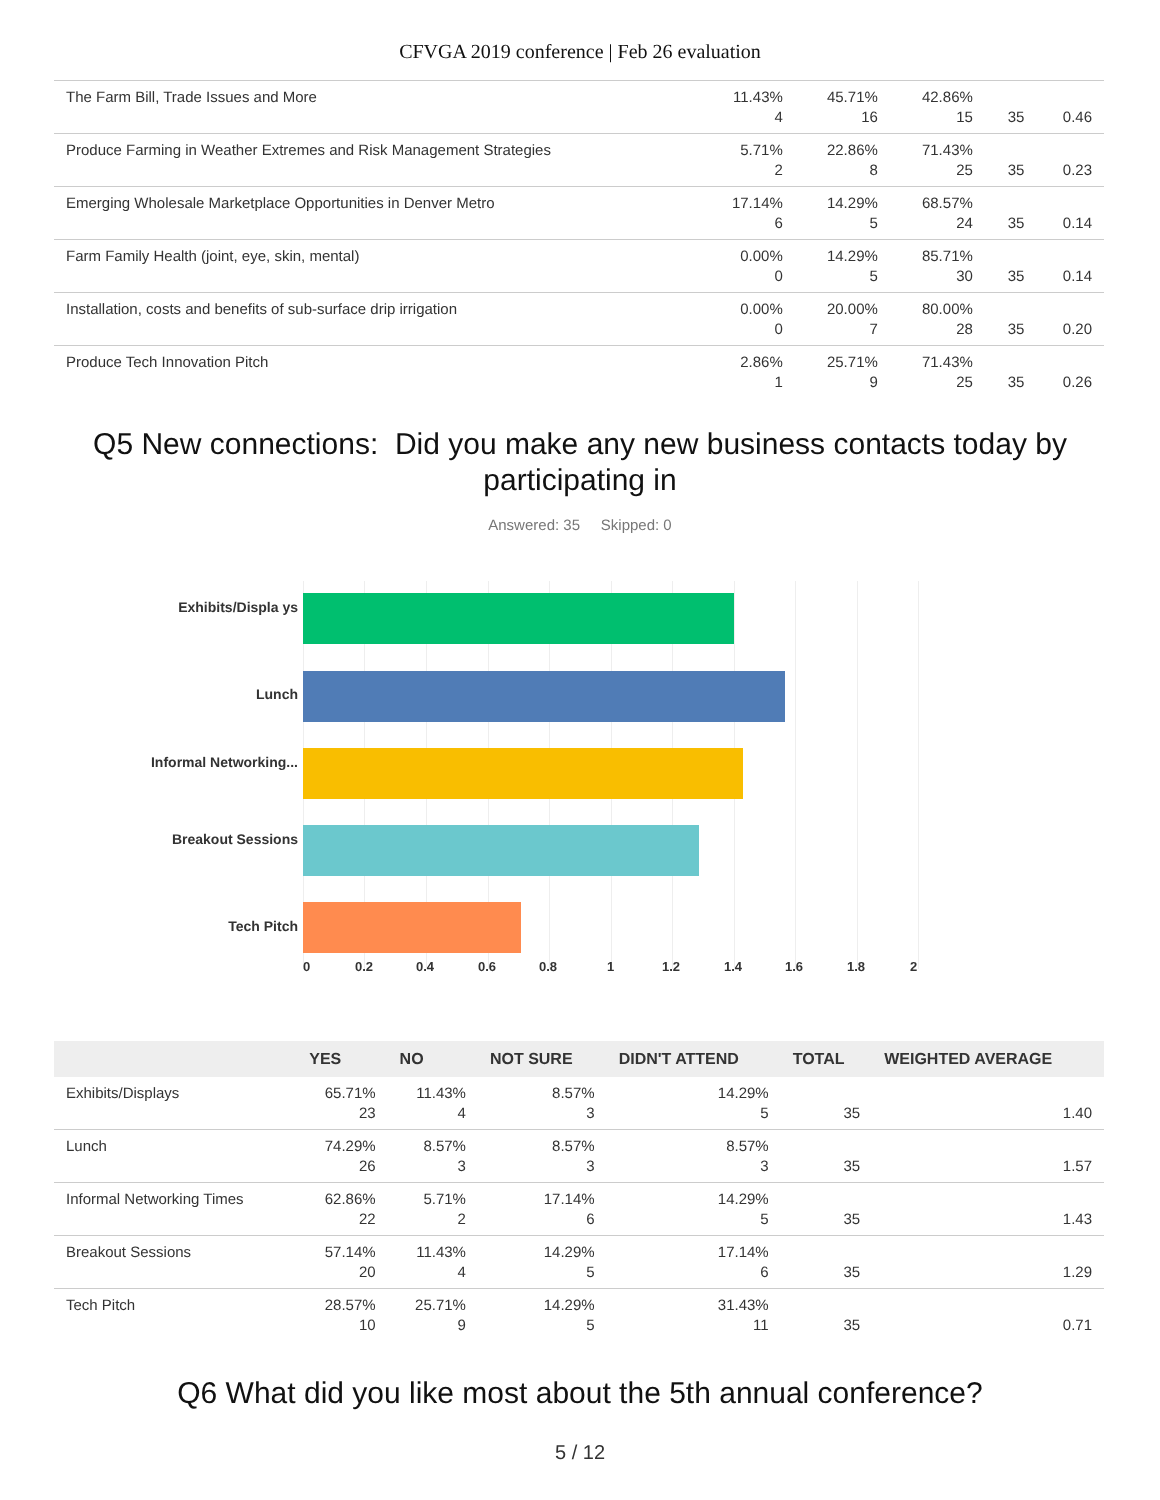CFVGA 2019 conference | Feb 26 evaluation
| The Farm Bill, Trade Issues and More | 11.43% 4 | 45.71% 16 | 42.86% 15 | 35 | 0.46 |
| Produce Farming in Weather Extremes and Risk Management Strategies | 5.71% 2 | 22.86% 8 | 71.43% 25 | 35 | 0.23 |
| Emerging Wholesale Marketplace Opportunities in Denver Metro | 17.14% 6 | 14.29% 5 | 68.57% 24 | 35 | 0.14 |
| Farm Family Health (joint, eye, skin, mental) | 0.00% 0 | 14.29% 5 | 85.71% 30 | 35 | 0.14 |
| Installation, costs and benefits of sub-surface drip irrigation | 0.00% 0 | 20.00% 7 | 80.00% 28 | 35 | 0.20 |
| Produce Tech Innovation Pitch | 2.86% 1 | 25.71% 9 | 71.43% 25 | 35 | 0.26 |
Q5 New connections: Did you make any new business contacts today by participating in
Answered: 35 Skipped: 0
Exhibits/Displa ys
Lunch
Informal Networking...
Breakout Sessions
Tech Pitch
0 0.2 0.4 0.6 0.8 1 1.2 1.4 1.6 1.8 2
| | YES | NO | NOT SURE | DIDN'T ATTEND | TOTAL | WEIGHTED AVERAGE |
| --- | --- | --- | --- | --- | --- | --- |
| Exhibits/Displays | 65.71% 23 | 11.43% 4 | 8.57% 3 | 14.29% 5 | 35 | 1.40 |
| Lunch | 74.29% 26 | 8.57% 3 | 8.57% 3 | 8.57% 3 | 35 | 1.57 |
| Informal Networking Times | 62.86% 22 | 5.71% 2 | 17.14% 6 | 14.29% 5 | 35 | 1.43 |
| Breakout Sessions | 57.14% 20 | 11.43% 4 | 14.29% 5 | 17.14% 6 | 35 | 1.29 |
| Tech Pitch | 28.57% 10 | 25.71% 9 | 14.29% 5 | 31.43% 11 | 35 | 0.71 |
Q6 What did you like most about the 5th annual conference?
5 / 12